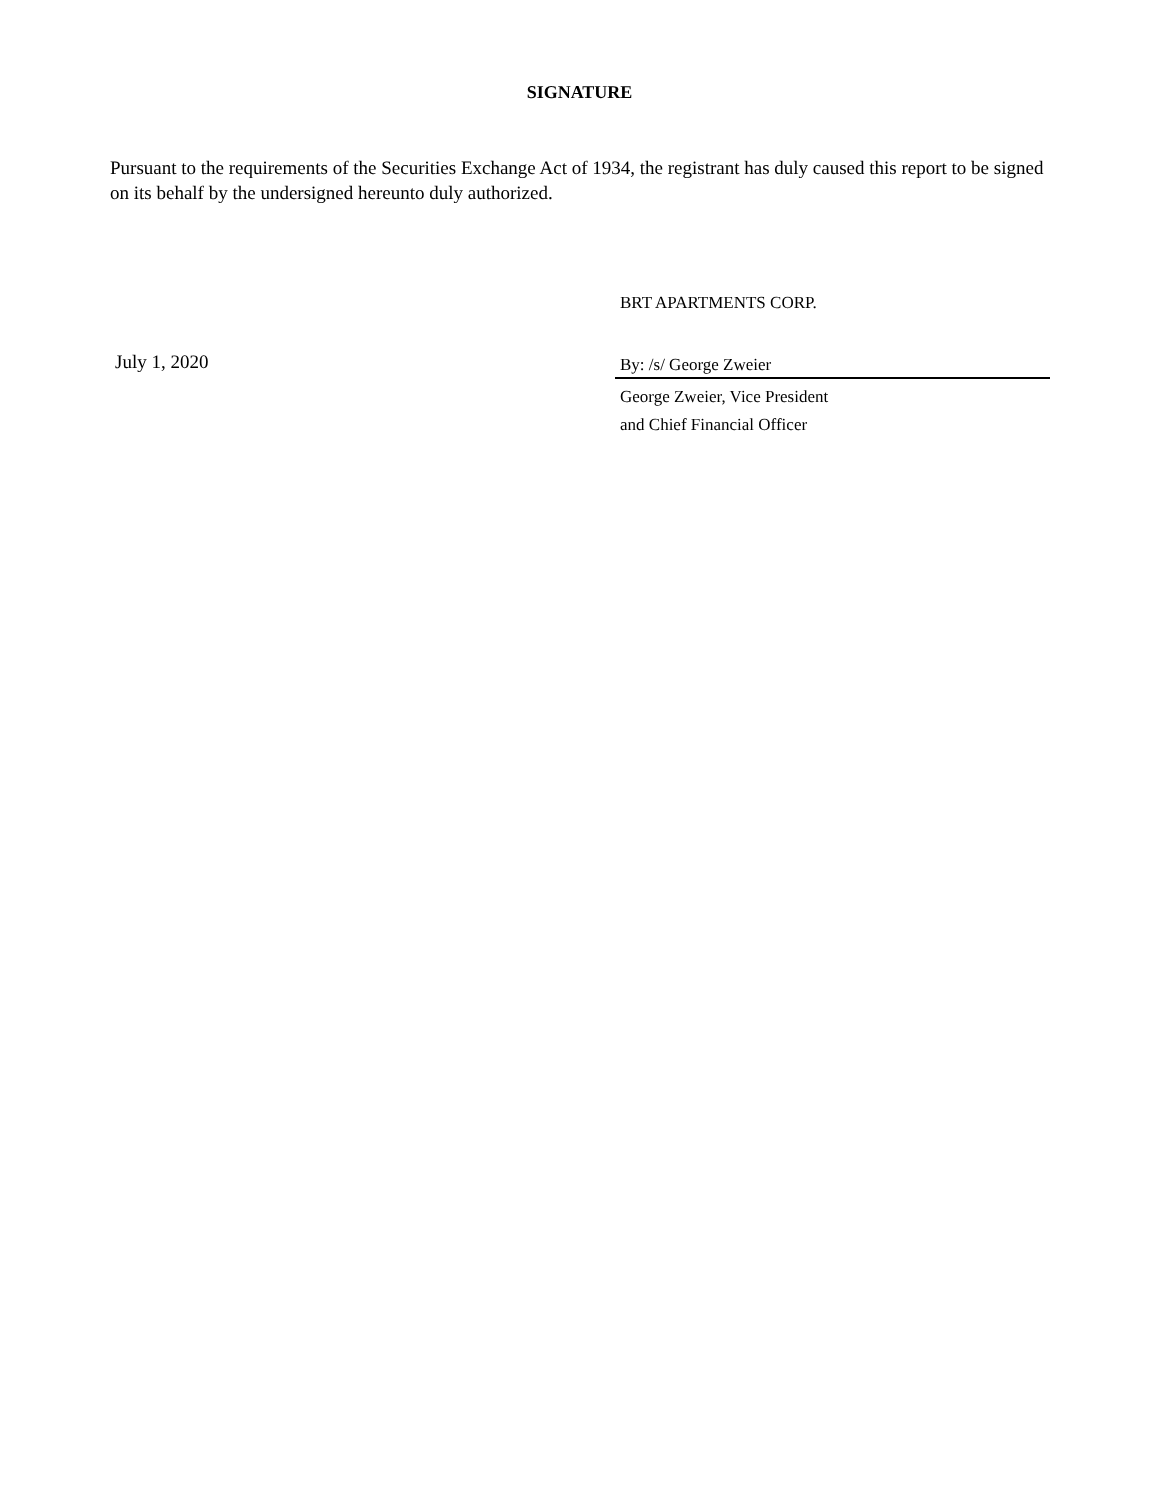SIGNATURE
Pursuant to the requirements of the Securities Exchange Act of 1934, the registrant has duly caused this report to be signed on its behalf by the undersigned hereunto duly authorized.
July 1, 2020
BRT APARTMENTS CORP.
By: /s/ George Zweier
George Zweier, Vice President
and Chief Financial Officer